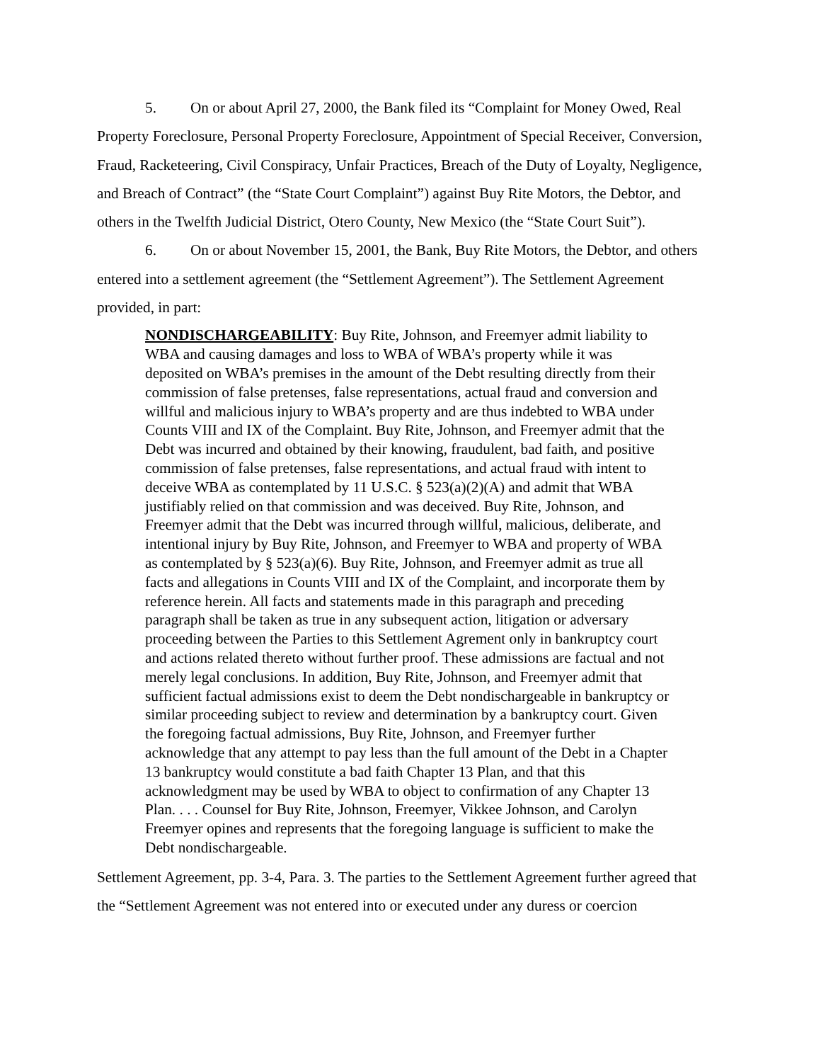5. On or about April 27, 2000, the Bank filed its “Complaint for Money Owed, Real Property Foreclosure, Personal Property Foreclosure, Appointment of Special Receiver, Conversion, Fraud, Racketeering, Civil Conspiracy, Unfair Practices, Breach of the Duty of Loyalty, Negligence, and Breach of Contract” (the “State Court Complaint”) against Buy Rite Motors, the Debtor, and others in the Twelfth Judicial District, Otero County, New Mexico (the “State Court Suit”).
6. On or about November 15, 2001, the Bank, Buy Rite Motors, the Debtor, and others entered into a settlement agreement (the “Settlement Agreement”). The Settlement Agreement provided, in part:
NONDISCHARGEABILITY: Buy Rite, Johnson, and Freemyer admit liability to WBA and causing damages and loss to WBA of WBA’s property while it was deposited on WBA’s premises in the amount of the Debt resulting directly from their commission of false pretenses, false representations, actual fraud and conversion and willful and malicious injury to WBA’s property and are thus indebted to WBA under Counts VIII and IX of the Complaint. Buy Rite, Johnson, and Freemyer admit that the Debt was incurred and obtained by their knowing, fraudulent, bad faith, and positive commission of false pretenses, false representations, and actual fraud with intent to deceive WBA as contemplated by 11 U.S.C. § 523(a)(2)(A) and admit that WBA justifiably relied on that commission and was deceived. Buy Rite, Johnson, and Freemyer admit that the Debt was incurred through willful, malicious, deliberate, and intentional injury by Buy Rite, Johnson, and Freemyer to WBA and property of WBA as contemplated by § 523(a)(6). Buy Rite, Johnson, and Freemyer admit as true all facts and allegations in Counts VIII and IX of the Complaint, and incorporate them by reference herein. All facts and statements made in this paragraph and preceding paragraph shall be taken as true in any subsequent action, litigation or adversary proceeding between the Parties to this Settlement Agrement only in bankruptcy court and actions related thereto without further proof. These admissions are factual and not merely legal conclusions. In addition, Buy Rite, Johnson, and Freemyer admit that sufficient factual admissions exist to deem the Debt nondischargeable in bankruptcy or similar proceeding subject to review and determination by a bankruptcy court. Given the foregoing factual admissions, Buy Rite, Johnson, and Freemyer further acknowledge that any attempt to pay less than the full amount of the Debt in a Chapter 13 bankruptcy would constitute a bad faith Chapter 13 Plan, and that this acknowledgment may be used by WBA to object to confirmation of any Chapter 13 Plan. . . . Counsel for Buy Rite, Johnson, Freemyer, Vikkee Johnson, and Carolyn Freemyer opines and represents that the foregoing language is sufficient to make the Debt nondischargeable.
Settlement Agreement, pp. 3-4, Para. 3. The parties to the Settlement Agreement further agreed that the “Settlement Agreement was not entered into or executed under any duress or coercion